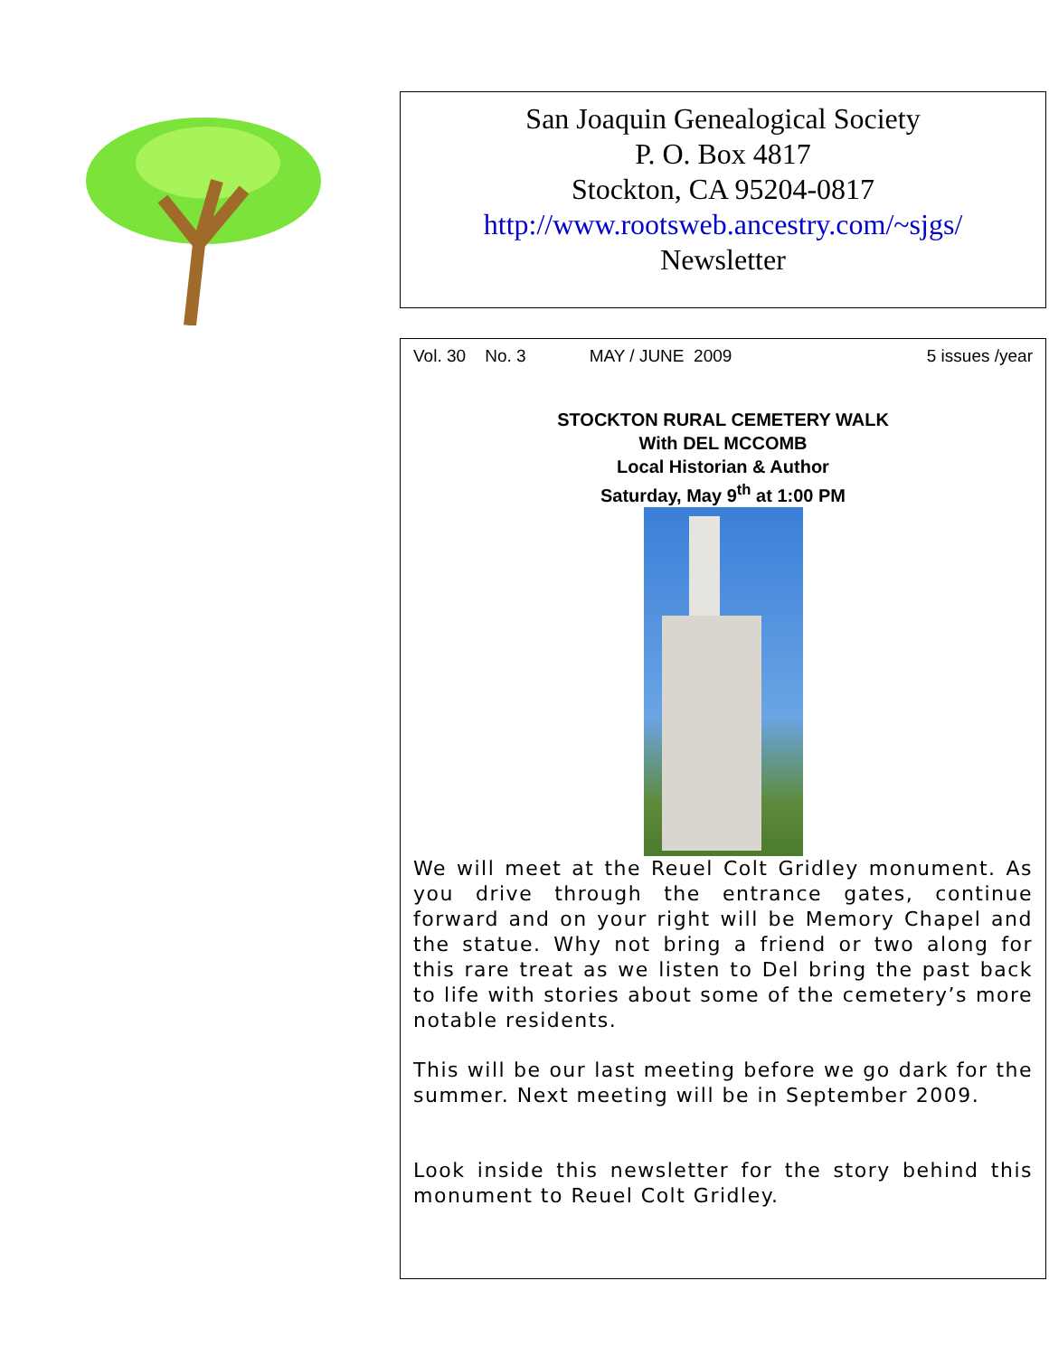San Joaquin Genealogical Society
P. O. Box 4817
Stockton, CA 95204-0817
http://www.rootsweb.ancestry.com/~sjgs/
Newsletter
Vol. 30 No. 3 MAY / JUNE 2009 5 issues /year
STOCKTON RURAL CEMETERY WALK
With DEL MCCOMB
Local Historian & Author
Saturday, May 9<sup>th</sup> at 1:00 PM
We will meet at the Reuel Colt Gridley monument. As you drive through the entrance gates, continue forward and on your right will be Memory Chapel and the statue. Why not bring a friend or two along for this rare treat as we listen to Del bring the past back to life with stories about some of the cemetery’s more notable residents.
This will be our last meeting before we go dark for the summer. Next meeting will be in September 2009.
Look inside this newsletter for the story behind this monument to Reuel Colt Gridley.